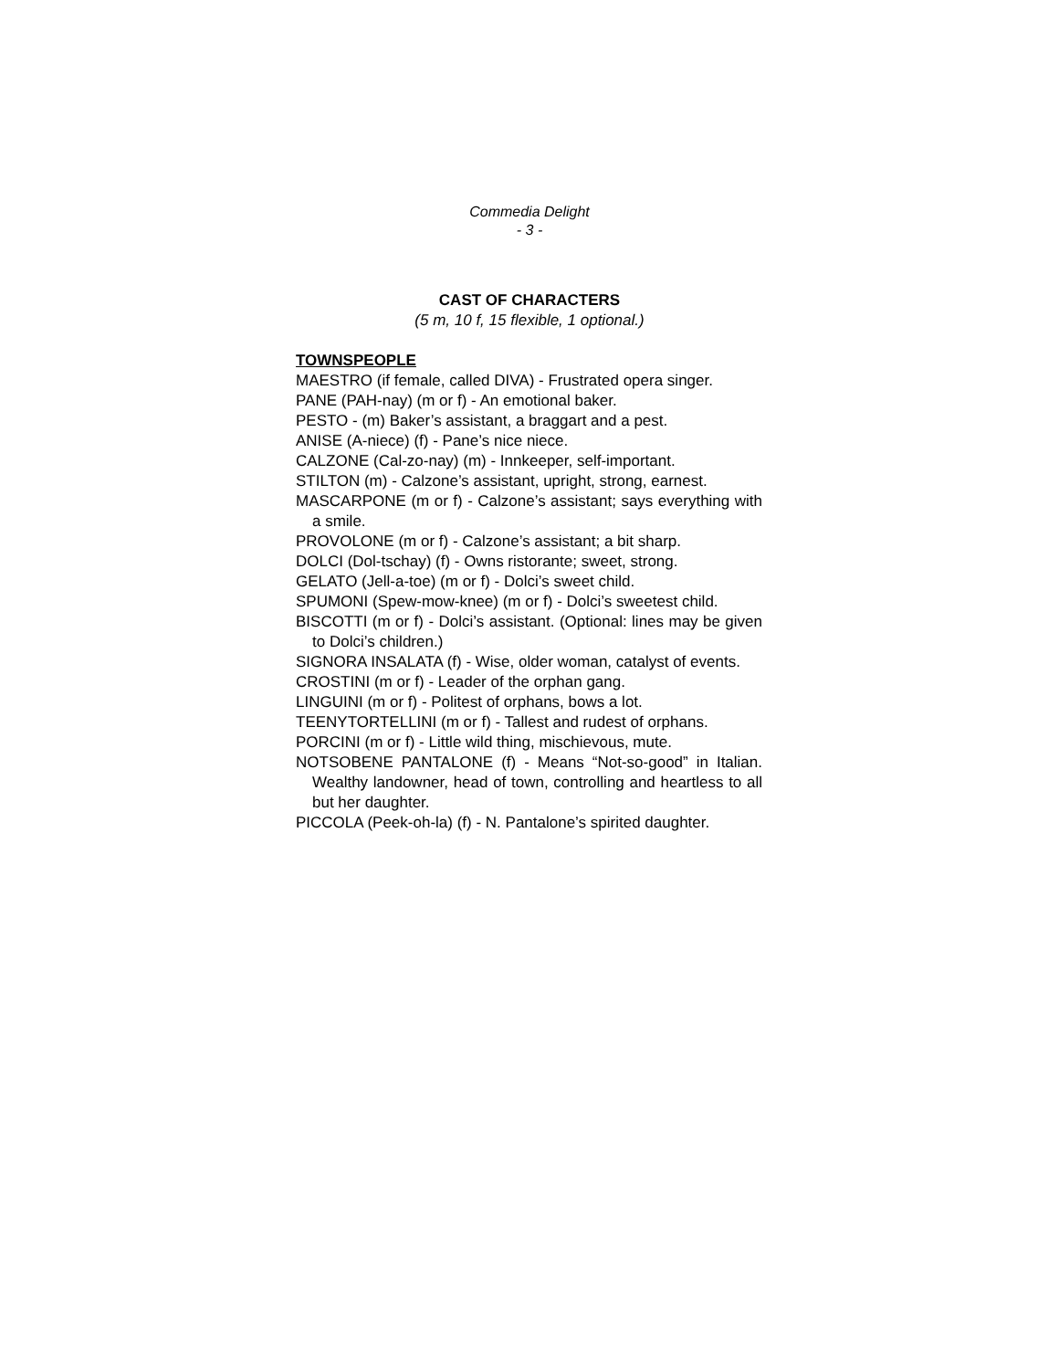Commedia Delight
- 3 -
CAST OF CHARACTERS
(5 m, 10 f, 15 flexible, 1 optional.)
TOWNSPEOPLE
MAESTRO (if female, called DIVA) - Frustrated opera singer.
PANE (PAH-nay) (m or f) - An emotional baker.
PESTO - (m) Baker’s assistant, a braggart and a pest.
ANISE (A-niece) (f) - Pane’s nice niece.
CALZONE (Cal-zo-nay) (m) - Innkeeper, self-important.
STILTON (m) - Calzone’s assistant, upright, strong, earnest.
MASCARPONE (m or f) - Calzone’s assistant; says everything with a smile.
PROVOLONE (m or f) - Calzone’s assistant; a bit sharp.
DOLCI (Dol-tschay) (f) - Owns ristorante; sweet, strong.
GELATO (Jell-a-toe) (m or f) - Dolci’s sweet child.
SPUMONI (Spew-mow-knee) (m or f) - Dolci’s sweetest child.
BISCOTTI (m or f) - Dolci’s assistant. (Optional: lines may be given to Dolci’s children.)
SIGNORA INSALATA (f) - Wise, older woman, catalyst of events.
CROSTINI (m or f) - Leader of the orphan gang.
LINGUINI (m or f) - Politest of orphans, bows a lot.
TEENYTORTELLINI (m or f) - Tallest and rudest of orphans.
PORCINI (m or f) - Little wild thing, mischievous, mute.
NOTSOBENE PANTALONE (f) - Means “Not-so-good” in Italian. Wealthy landowner, head of town, controlling and heartless to all but her daughter.
PICCOLA (Peek-oh-la) (f) - N. Pantalone’s spirited daughter.